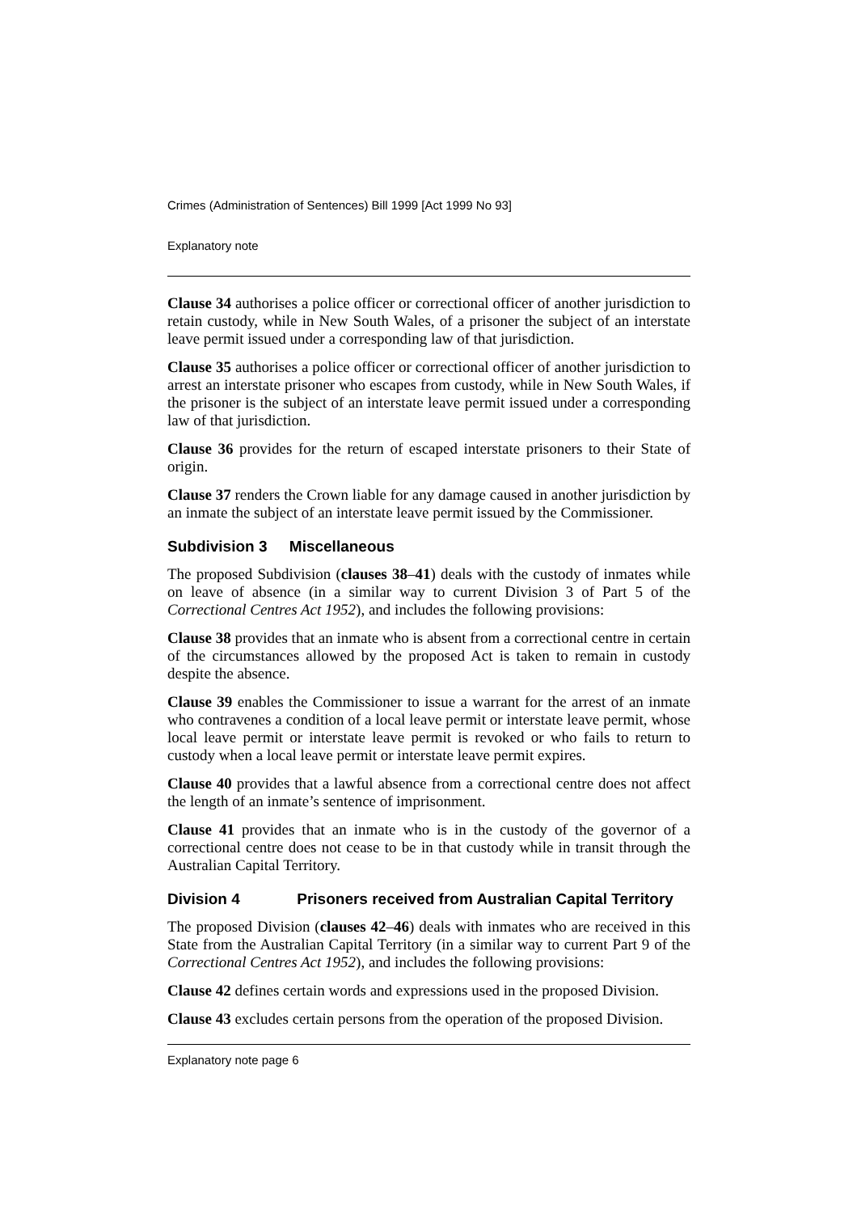Crimes (Administration of Sentences) Bill 1999 [Act 1999 No 93]
Explanatory note
Clause 34 authorises a police officer or correctional officer of another jurisdiction to retain custody, while in New South Wales, of a prisoner the subject of an interstate leave permit issued under a corresponding law of that jurisdiction.
Clause 35 authorises a police officer or correctional officer of another jurisdiction to arrest an interstate prisoner who escapes from custody, while in New South Wales, if the prisoner is the subject of an interstate leave permit issued under a corresponding law of that jurisdiction.
Clause 36 provides for the return of escaped interstate prisoners to their State of origin.
Clause 37 renders the Crown liable for any damage caused in another jurisdiction by an inmate the subject of an interstate leave permit issued by the Commissioner.
Subdivision 3 Miscellaneous
The proposed Subdivision (clauses 38–41) deals with the custody of inmates while on leave of absence (in a similar way to current Division 3 of Part 5 of the Correctional Centres Act 1952), and includes the following provisions:
Clause 38 provides that an inmate who is absent from a correctional centre in certain of the circumstances allowed by the proposed Act is taken to remain in custody despite the absence.
Clause 39 enables the Commissioner to issue a warrant for the arrest of an inmate who contravenes a condition of a local leave permit or interstate leave permit, whose local leave permit or interstate leave permit is revoked or who fails to return to custody when a local leave permit or interstate leave permit expires.
Clause 40 provides that a lawful absence from a correctional centre does not affect the length of an inmate’s sentence of imprisonment.
Clause 41 provides that an inmate who is in the custody of the governor of a correctional centre does not cease to be in that custody while in transit through the Australian Capital Territory.
Division 4 Prisoners received from Australian Capital Territory
The proposed Division (clauses 42–46) deals with inmates who are received in this State from the Australian Capital Territory (in a similar way to current Part 9 of the Correctional Centres Act 1952), and includes the following provisions:
Clause 42 defines certain words and expressions used in the proposed Division.
Clause 43 excludes certain persons from the operation of the proposed Division.
Explanatory note page 6